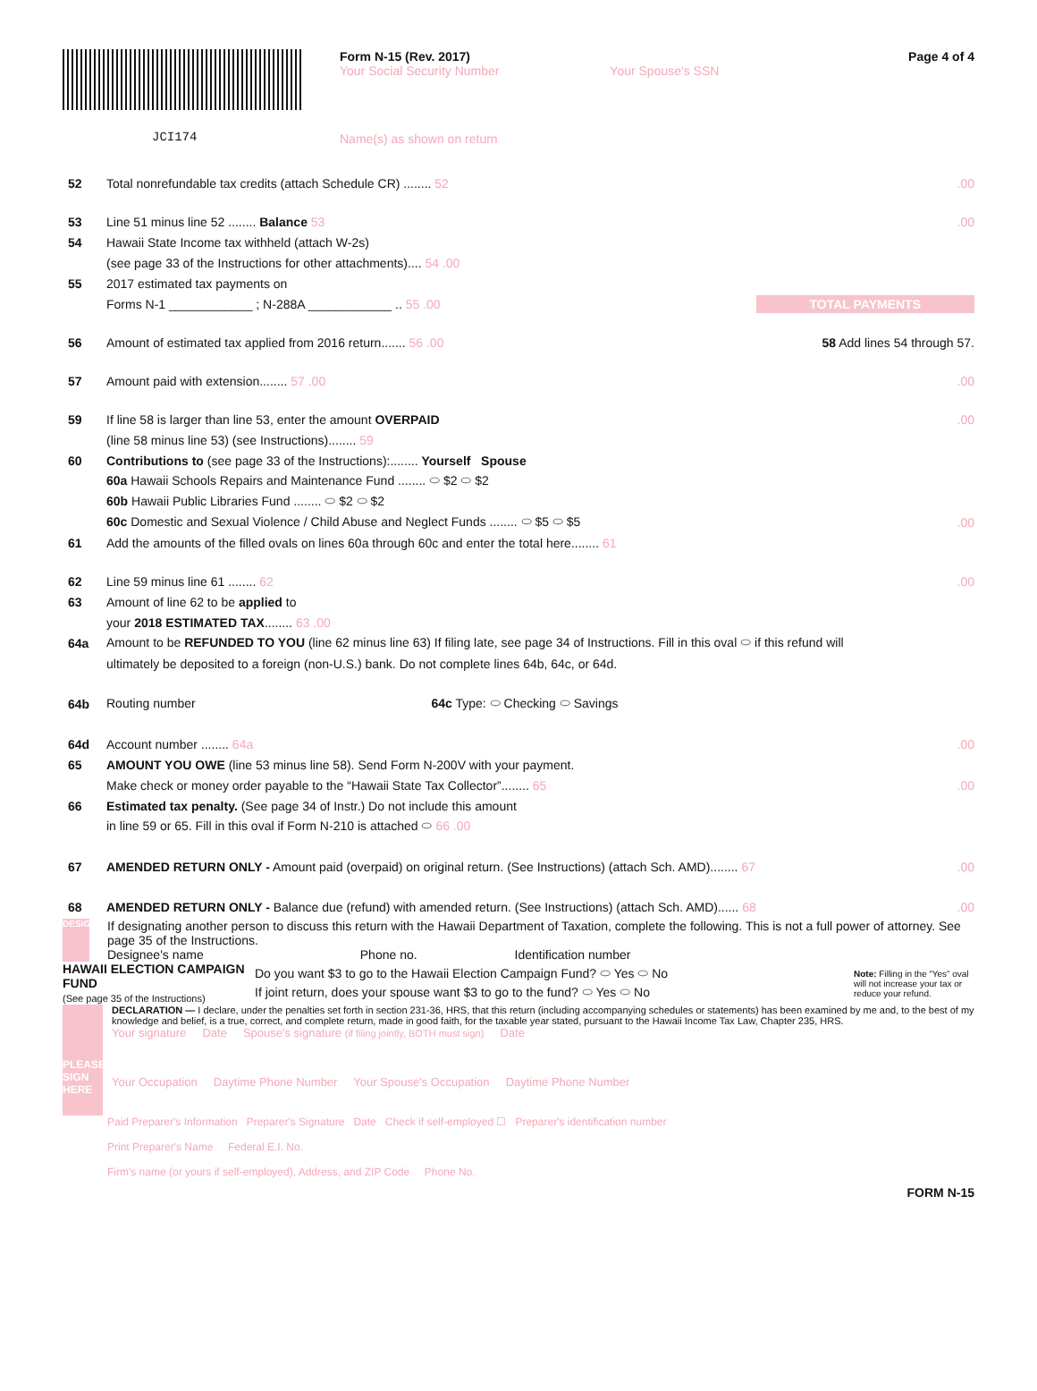JCI174
Form N-15 (Rev. 2017)
Your Social Security Number Your Spouse's SSN
Name(s) as shown on return
Page 4 of 4
52 Total nonrefundable tax credits (attach Schedule CR) ........ 52.00
53 Line 51 minus line 52 ........ Balance 53.00
54 Hawaii State Income tax withheld (attach W-2s)
(see page 33 of the Instructions for other attachments).... 54 .00
55 2017 estimated tax payments on
Forms N-1 ____________ ; N-288A ____________ .. 55 .00 TOTAL PAYMENTS
56 Amount of estimated tax applied from 2016 return....... 56 .00 58 Add lines 54 through 57.
57 Amount paid with extension........ 57 .00.00
59 If line 58 is larger than line 53, enter the amount OVERPAID.00
(line 58 minus line 53) (see Instructions)........ 59
60 Contributions to (see page 33 of the Instructions):........ Yourself Spouse
60a Hawaii Schools Repairs and Maintenance Fund ........ ⬭ $2 ⬭ $2
60b Hawaii Public Libraries Fund ........ ⬭ $2 ⬭ $2
60c Domestic and Sexual Violence / Child Abuse and Neglect Funds ........ ⬭ $5 ⬭ $5.00
61 Add the amounts of the filled ovals on lines 60a through 60c and enter the total here........ 61
62 Line 59 minus line 61 ........ 62.00
63 Amount of line 62 to be applied to
your 2018 ESTIMATED TAX........ 63 .00
64a Amount to be REFUNDED TO YOU (line 62 minus line 63) If filing late, see page 34 of Instructions. Fill in this oval ⬭ if this refund will
ultimately be deposited to a foreign (non-U.S.) bank. Do not complete lines 64b, 64c, or 64d.
64b Routing number 64c Type: ⬭ Checking ⬭ Savings
64d Account number ........ 64a.00
65 AMOUNT YOU OWE (line 53 minus line 58). Send Form N-200V with your payment.
Make check or money order payable to the “Hawaii State Tax Collector”........ 65.00
66 Estimated tax penalty. (See page 34 of Instr.) Do not include this amount
in line 59 or 65. Fill in this oval if Form N-210 is attached ⬭ 66 .00
67 AMENDED RETURN ONLY - Amount paid (overpaid) on original return. (See Instructions) (attach Sch. AMD)........ 67.00
68 AMENDED RETURN ONLY - Balance due (refund) with amended return. (See Instructions) (attach Sch. AMD)...... 68.00
DESIGNEE
If designating another person to discuss this return with the Hawaii Department of Taxation, complete the following. This is not a full power of attorney. See page 35 of the Instructions.
Designee's name Phone no. Identification number
HAWAII ELECTION CAMPAIGN FUND
(See page 35 of the Instructions)
Do you want $3 to go to the Hawaii Election Campaign Fund? ⬭ Yes ⬭ No
If joint return, does your spouse want $3 to go to the fund? ⬭ Yes ⬭ No
Note: Filling in the “Yes” oval will not increase your tax or reduce your refund.
PLEASE SIGN HERE
DECLARATION — I declare, under the penalties set forth in section 231-36, HRS, that this return (including accompanying schedules or statements) has been examined by me and, to the best of my knowledge and belief, is a true, correct, and complete return, made in good faith, for the taxable year stated, pursuant to the Hawaii Income Tax Law, Chapter 235, HRS.
Your signature Date Spouse's signature (if filing jointly, BOTH must sign) Date
Your Occupation Daytime Phone Number Your Spouse's Occupation Daytime Phone Number
Paid Preparer's Information Preparer's Signature Date Check if self-employed ☐ Preparer's identification number
Print Preparer's Name Federal E.I. No.
Firm's name (or yours if self-employed), Address, and ZIP Code Phone No.
FORM N-15